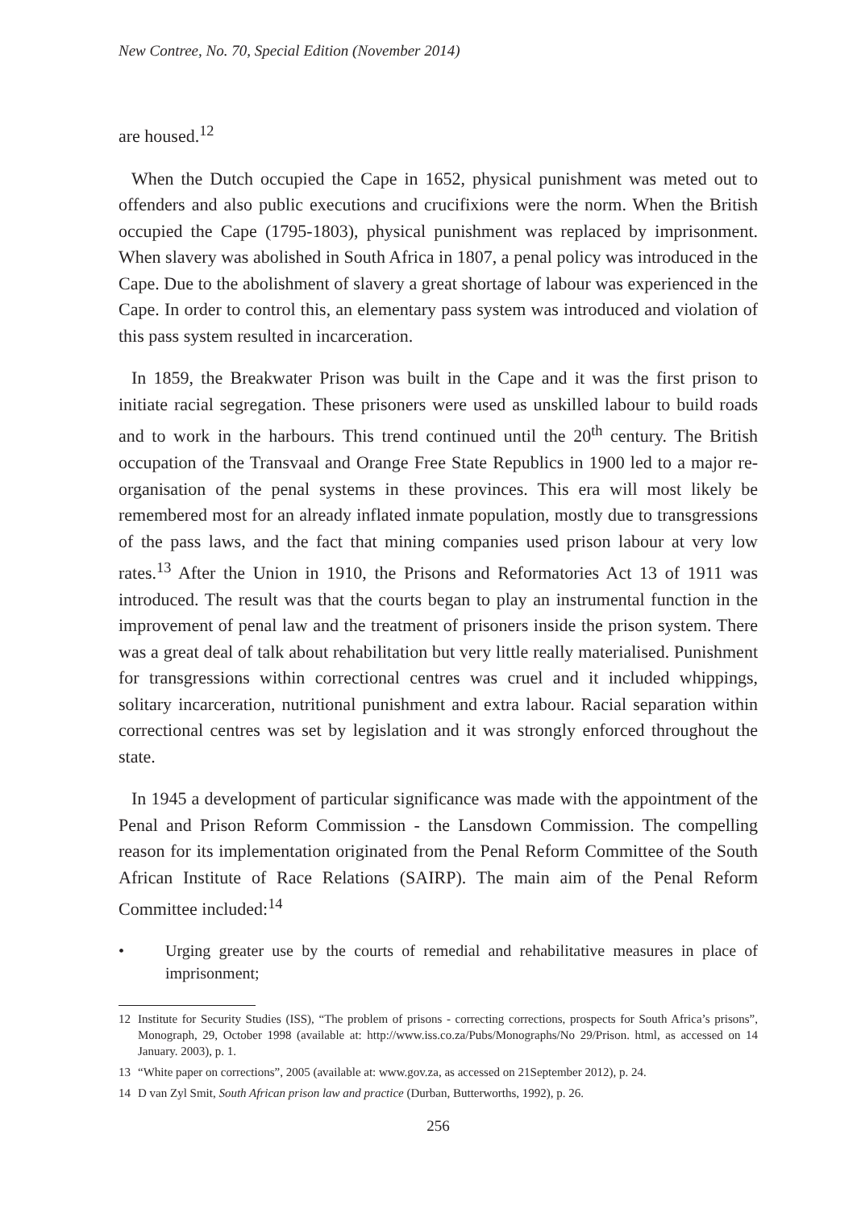New Contree, No. 70, Special Edition (November 2014)
are housed.<sup>12</sup>
When the Dutch occupied the Cape in 1652, physical punishment was meted out to offenders and also public executions and crucifixions were the norm. When the British occupied the Cape (1795-1803), physical punishment was replaced by imprisonment. When slavery was abolished in South Africa in 1807, a penal policy was introduced in the Cape. Due to the abolishment of slavery a great shortage of labour was experienced in the Cape. In order to control this, an elementary pass system was introduced and violation of this pass system resulted in incarceration.
In 1859, the Breakwater Prison was built in the Cape and it was the first prison to initiate racial segregation. These prisoners were used as unskilled labour to build roads and to work in the harbours. This trend continued until the 20<sup>th</sup> century. The British occupation of the Transvaal and Orange Free State Republics in 1900 led to a major re-organisation of the penal systems in these provinces. This era will most likely be remembered most for an already inflated inmate population, mostly due to transgressions of the pass laws, and the fact that mining companies used prison labour at very low rates.<sup>13</sup> After the Union in 1910, the Prisons and Reformatories Act 13 of 1911 was introduced. The result was that the courts began to play an instrumental function in the improvement of penal law and the treatment of prisoners inside the prison system. There was a great deal of talk about rehabilitation but very little really materialised. Punishment for transgressions within correctional centres was cruel and it included whippings, solitary incarceration, nutritional punishment and extra labour. Racial separation within correctional centres was set by legislation and it was strongly enforced throughout the state.
In 1945 a development of particular significance was made with the appointment of the Penal and Prison Reform Commission - the Lansdown Commission. The compelling reason for its implementation originated from the Penal Reform Committee of the South African Institute of Race Relations (SAIRP). The main aim of the Penal Reform Committee included:<sup>14</sup>
• Urging greater use by the courts of remedial and rehabilitative measures in place of imprisonment;
12 Institute for Security Studies (ISS), “The problem of prisons - correcting corrections, prospects for South Africa’s prisons”, Monograph, 29, October 1998 (available at: http://www.iss.co.za/Pubs/Monographs/No 29/Prison. html, as accessed on 14 January. 2003), p. 1.
13 “White paper on corrections”, 2005 (available at: www.gov.za, as accessed on 21September 2012), p. 24.
14 D van Zyl Smit, South African prison law and practice (Durban, Butterworths, 1992), p. 26.
256